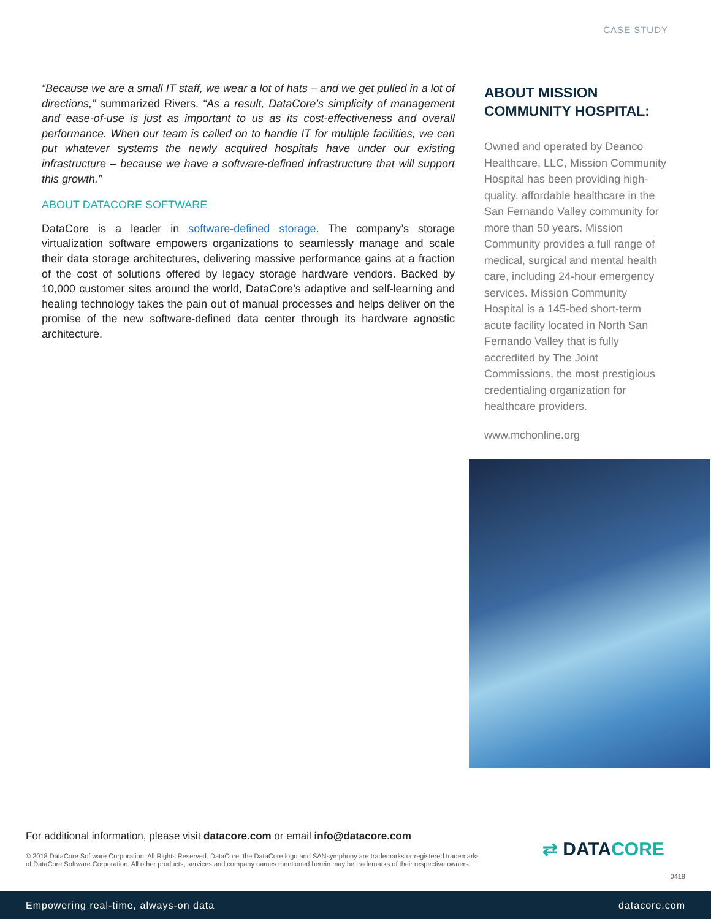CASE STUDY
“Because we are a small IT staff, we wear a lot of hats – and we get pulled in a lot of directions,” summarized Rivers. “As a result, DataCore’s simplicity of management and ease-of-use is just as important to us as its cost-effectiveness and overall performance. When our team is called on to handle IT for multiple facilities, we can put whatever systems the newly acquired hospitals have under our existing infrastructure – because we have a software-defined infrastructure that will support this growth.”
ABOUT DATACORE SOFTWARE
DataCore is a leader in software-defined storage. The company’s storage virtualization software empowers organizations to seamlessly manage and scale their data storage architectures, delivering massive performance gains at a fraction of the cost of solutions offered by legacy storage hardware vendors. Backed by 10,000 customer sites around the world, DataCore’s adaptive and self-learning and healing technology takes the pain out of manual processes and helps deliver on the promise of the new software-defined data center through its hardware agnostic architecture.
ABOUT MISSION COMMUNITY HOSPITAL:
Owned and operated by Deanco Healthcare, LLC, Mission Community Hospital has been providing high-quality, affordable healthcare in the San Fernando Valley community for more than 50 years. Mission Community provides a full range of medical, surgical and mental health care, including 24-hour emergency services. Mission Community Hospital is a 145-bed short-term acute facility located in North San Fernando Valley that is fully accredited by The Joint Commissions, the most prestigious credentialing organization for healthcare providers.
www.mchonline.org
For additional information, please visit datacore.com or email info@datacore.com
© 2018 DataCore Software Corporation. All Rights Reserved. DataCore, the DataCore logo and SANsymphony are trademarks or registered trademarks of DataCore Software Corporation. All other products, services and company names mentioned herein may be trademarks of their respective owners.
⇄ DATACORE
0418
Empowering real-time, always-on data datacore.com